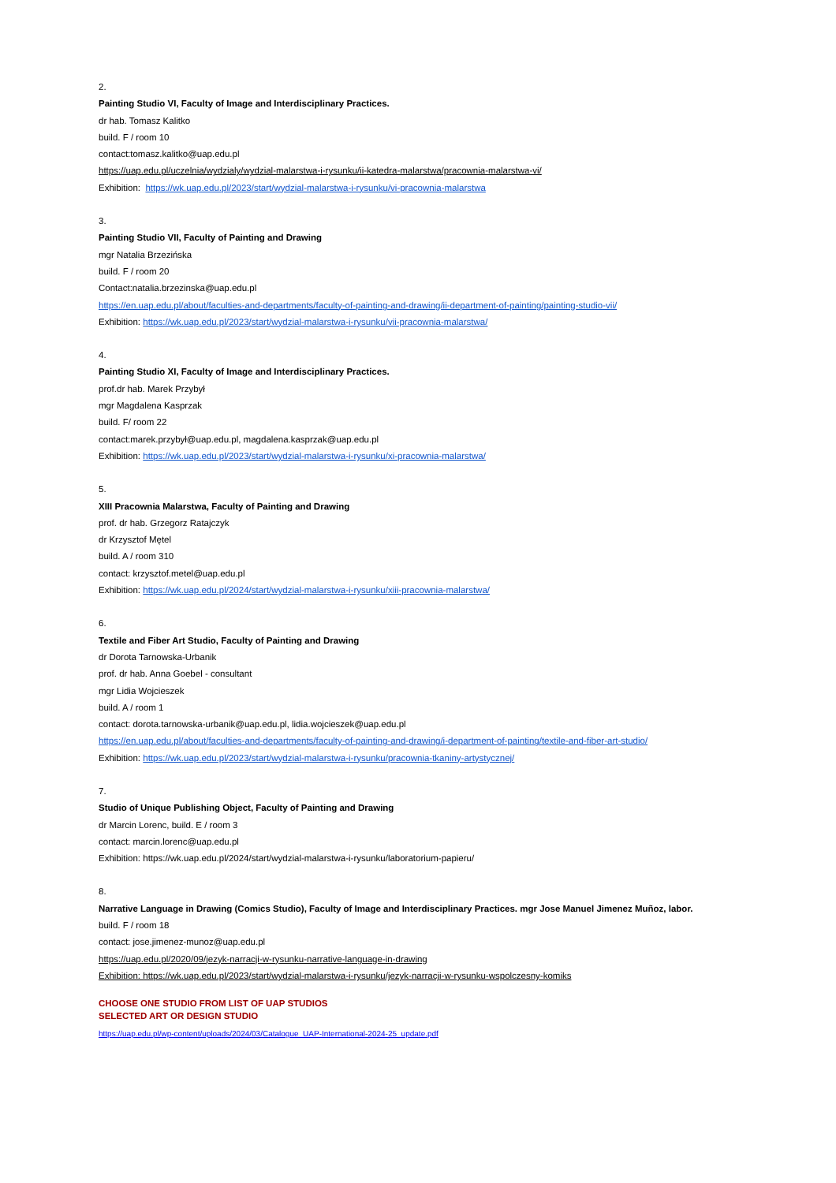2.
Painting Studio VI, Faculty of Image and Interdisciplinary Practices.
dr hab. Tomasz Kalitko
build. F / room 10
contact:tomasz.kalitko@uap.edu.pl
https://uap.edu.pl/uczelnia/wydzialy/wydzial-malarstwa-i-rysunku/ii-katedra-malarstwa/pracownia-malarstwa-vi/
Exhibition: https://wk.uap.edu.pl/2023/start/wydzial-malarstwa-i-rysunku/vi-pracownia-malarstwa
3.
Painting Studio VII, Faculty of Painting and Drawing
mgr Natalia Brzezińska
build. F / room 20
Contact:natalia.brzezinska@uap.edu.pl
https://en.uap.edu.pl/about/faculties-and-departments/faculty-of-painting-and-drawing/ii-department-of-painting/painting-studio-vii/
Exhibition: https://wk.uap.edu.pl/2023/start/wydzial-malarstwa-i-rysunku/vii-pracownia-malarstwa/
4.
Painting Studio XI, Faculty of Image and Interdisciplinary Practices.
prof.dr hab. Marek Przybył
mgr Magdalena Kasprzak
build. F/ room 22
contact:marek.przybył@uap.edu.pl, magdalena.kasprzak@uap.edu.pl
Exhibition: https://wk.uap.edu.pl/2023/start/wydzial-malarstwa-i-rysunku/xi-pracownia-malarstwa/
5.
XIII Pracownia Malarstwa, Faculty of Painting and Drawing
prof. dr hab. Grzegorz Ratajczyk
dr Krzysztof Mętel
build. A / room 310
contact: krzysztof.metel@uap.edu.pl
Exhibition: https://wk.uap.edu.pl/2024/start/wydzial-malarstwa-i-rysunku/xiii-pracownia-malarstwa/
6.
Textile and Fiber Art Studio, Faculty of Painting and Drawing
dr Dorota Tarnowska-Urbanik
prof. dr hab. Anna Goebel - consultant
mgr Lidia Wojcieszek
build. A / room 1
contact: dorota.tarnowska-urbanik@uap.edu.pl, lidia.wojcieszek@uap.edu.pl
https://en.uap.edu.pl/about/faculties-and-departments/faculty-of-painting-and-drawing/i-department-of-painting/textile-and-fiber-art-studio/
Exhibition: https://wk.uap.edu.pl/2023/start/wydzial-malarstwa-i-rysunku/pracownia-tkaniny-artystycznej/
7.
Studio of Unique Publishing Object, Faculty of Painting and Drawing
dr Marcin Lorenc, build. E / room 3
contact: marcin.lorenc@uap.edu.pl
Exhibition: https://wk.uap.edu.pl/2024/start/wydzial-malarstwa-i-rysunku/laboratorium-papieru/
8.
Narrative Language in Drawing (Comics Studio), Faculty of Image and Interdisciplinary Practices. mgr Jose Manuel Jimenez Muñoz, labor.
build. F / room 18
contact: jose.jimenez-munoz@uap.edu.pl
https://uap.edu.pl/2020/09/jezyk-narracji-w-rysunku-narrative-language-in-drawing
Exhibition: https://wk.uap.edu.pl/2023/start/wydzial-malarstwa-i-rysunku/jezyk-narracji-w-rysunku-wspolczesny-komiks
CHOOSE ONE STUDIO FROM LIST OF UAP STUDIOS
SELECTED ART OR DESIGN STUDIO
https://uap.edu.pl/wp-content/uploads/2024/03/Catalogue_UAP-International-2024-25_update.pdf